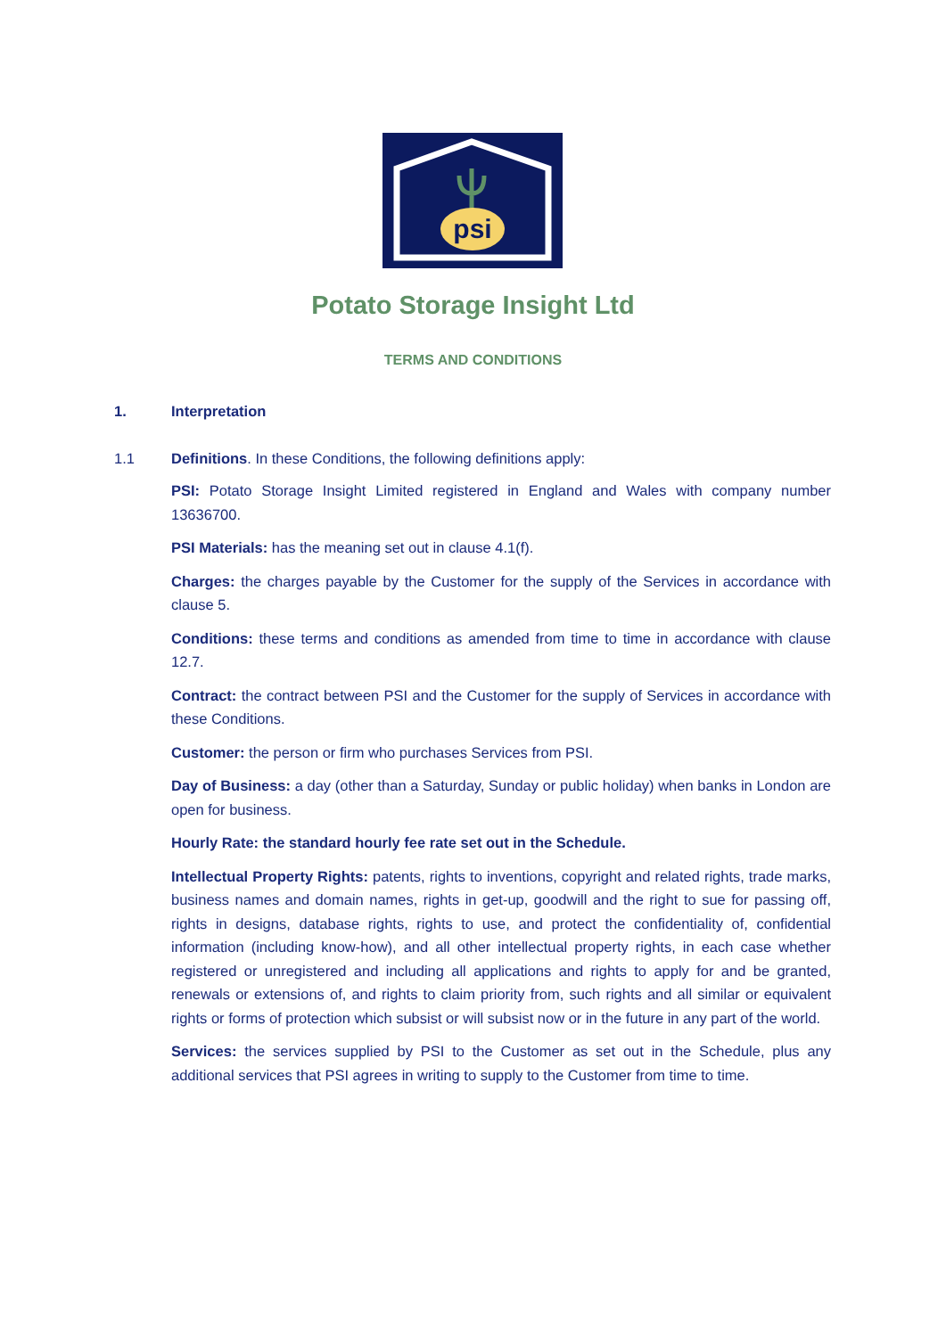psi
Potato Storage Insight Ltd
TERMS AND CONDITIONS
1. Interpretation
1.1 Definitions. In these Conditions, the following definitions apply:
PSI: Potato Storage Insight Limited registered in England and Wales with company number 13636700.
PSI Materials: has the meaning set out in clause 4.1(f).
Charges: the charges payable by the Customer for the supply of the Services in accordance with clause 5.
Conditions: these terms and conditions as amended from time to time in accordance with clause 12.7.
Contract: the contract between PSI and the Customer for the supply of Services in accordance with these Conditions.
Customer: the person or firm who purchases Services from PSI.
Day of Business: a day (other than a Saturday, Sunday or public holiday) when banks in London are open for business.
Hourly Rate: the standard hourly fee rate set out in the Schedule.
Intellectual Property Rights: patents, rights to inventions, copyright and related rights, trade marks, business names and domain names, rights in get-up, goodwill and the right to sue for passing off, rights in designs, database rights, rights to use, and protect the confidentiality of, confidential information (including know-how), and all other intellectual property rights, in each case whether registered or unregistered and including all applications and rights to apply for and be granted, renewals or extensions of, and rights to claim priority from, such rights and all similar or equivalent rights or forms of protection which subsist or will subsist now or in the future in any part of the world.
Services: the services supplied by PSI to the Customer as set out in the Schedule, plus any additional services that PSI agrees in writing to supply to the Customer from time to time.